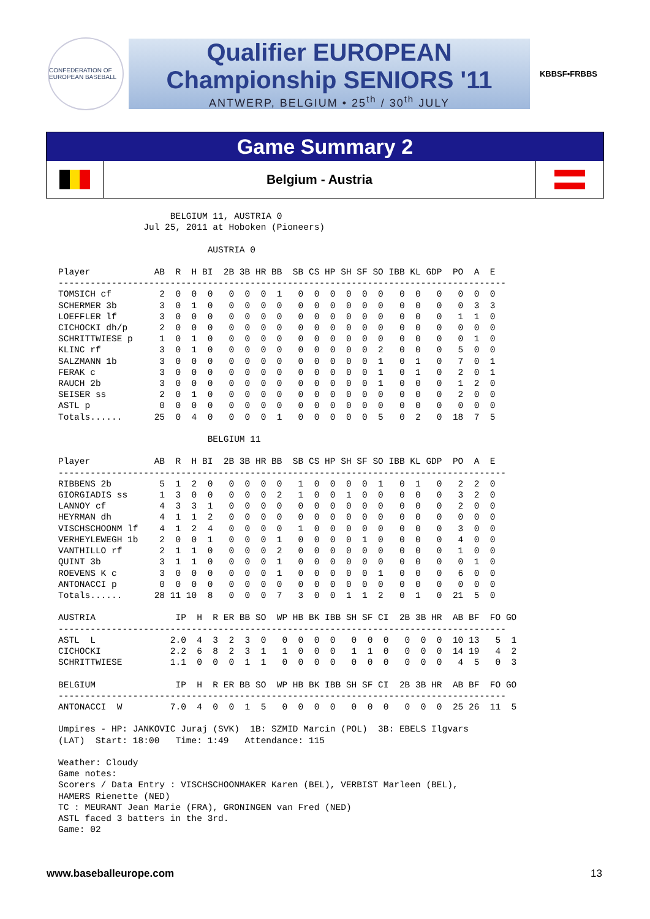CONFEDERATION OF EUROPEAN BASEBALL
Qualifier EUROPEAN
Championship SENIORS '11
ANTWERP, BELGIUM • 25<sup>th</sup> / 30<sup>th</sup> JULY
KBBSF•FRBBS
Game Summary 2
Belgium - Austria
                     BELGIUM 11, AUSTRIA 0
                Jul 25, 2011 at Hoboken (Pioneers)

                            AUSTRIA 0

Player            AB  R  H BI  2B 3B HR BB  SB CS HP SH SF SO IBB KL GDP  PO  A  E
------------------------------------------------------------------------------------
TOMSICH cf         2  0  0  0   0  0  0  1   0  0  0  0  0  0   0  0   0   0  0  0
SCHERMER 3b        3  0  1  0   0  0  0  0   0  0  0  0  0  0   0  0   0   0  3  3
LOEFFLER lf        3  0  0  0   0  0  0  0   0  0  0  0  0  0   0  0   0   1  1  0
CICHOCKI dh/p      2  0  0  0   0  0  0  0   0  0  0  0  0  0   0  0   0   0  0  0
SCHRITTWIESE p     1  0  1  0   0  0  0  0   0  0  0  0  0  0   0  0   0   0  1  0
KLINC rf           3  0  1  0   0  0  0  0   0  0  0  0  0  2   0  0   0   5  0  0
SALZMANN 1b        3  0  0  0   0  0  0  0   0  0  0  0  0  1   0  1   0   7  0  1
FERAK c            3  0  0  0   0  0  0  0   0  0  0  0  0  1   0  1   0   2  0  1
RAUCH 2b           3  0  0  0   0  0  0  0   0  0  0  0  0  1   0  0   0   1  2  0
SEISER ss          2  0  1  0   0  0  0  0   0  0  0  0  0  0   0  0   0   2  0  0
ASTL p             0  0  0  0   0  0  0  0   0  0  0  0  0  0   0  0   0   0  0  0
Totals......      25  0  4  0   0  0  0  1   0  0  0  0  0  5   0  2   0  18  7  5

                            BELGIUM 11

Player            AB  R  H BI  2B 3B HR BB  SB CS HP SH SF SO IBB KL GDP  PO  A  E
------------------------------------------------------------------------------------
RIBBENS 2b         5  1  2  0   0  0  0  0   1  0  0  0  0  1   0  1   0   2  2  0
GIORGIADIS ss      1  3  0  0   0  0  0  2   1  0  0  1  0  0   0  0   0   3  2  0
LANNOY cf          4  3  3  1   0  0  0  0   0  0  0  0  0  0   0  0   0   2  0  0
HEYRMAN dh         4  1  1  2   0  0  0  0   0  0  0  0  0  0   0  0   0   0  0  0
VISCHSCHOONM lf    4  1  2  4   0  0  0  0   1  0  0  0  0  0   0  0   0   3  0  0
VERHEYLEWEGH 1b    2  0  0  1   0  0  0  1   0  0  0  0  1  0   0  0   0   4  0  0
VANTHILLO rf       2  1  1  0   0  0  0  2   0  0  0  0  0  0   0  0   0   1  0  0
QUINT 3b           3  1  1  0   0  0  0  1   0  0  0  0  0  0   0  0   0   0  1  0
ROEVENS K c        3  0  0  0   0  0  0  1   0  0  0  0  0  1   0  0   0   6  0  0
ANTONACCI p        0  0  0  0   0  0  0  0   0  0  0  0  0  0   0  0   0   0  0  0
Totals......      28 11 10  8   0  0  0  7   3  0  0  1  1  2   0  1   0  21  5  0

AUSTRIA               IP  H  R ER BB SO  WP HB BK IBB SH SF CI  2B 3B HR  AB BF  FO GO
------------------------------------------------------------------------------------
ASTL  L              2.0  4  3  2  3  0   0  0  0  0   0  0  0   0  0  0  10 13   5  1
CICHOCKI             2.2  6  8  2  3  1   1  0  0  0   1  1  0   0  0  0  14 19   4  2
SCHRITTWIESE         1.1  0  0  0  1  1   0  0  0  0   0  0  0   0  0  0   4  5   0  3

BELGIUM               IP  H  R ER BB SO  WP HB BK IBB SH SF CI  2B 3B HR  AB BF  FO GO
------------------------------------------------------------------------------------
ANTONACCI  W         7.0  4  0  0  1  5   0  0  0  0   0  0  0   0  0  0  25 26  11  5

Umpires - HP: JANKOVIC Juraj (SVK)  1B: SZMID Marcin (POL)  3B: EBELS Ilgvars
(LAT)  Start: 18:00   Time: 1:49   Attendance: 115

Weather: Cloudy
Game notes:
Scorers / Data Entry : VISCHSCHOONMAKER Karen (BEL), VERBIST Marleen (BEL),
HAMERS Rienette (NED)
TC : MEURANT Jean Marie (FRA), GRONINGEN van Fred (NED)
ASTL faced 3 batters in the 3rd.
Game: 02
www.baseballeurope.com 13